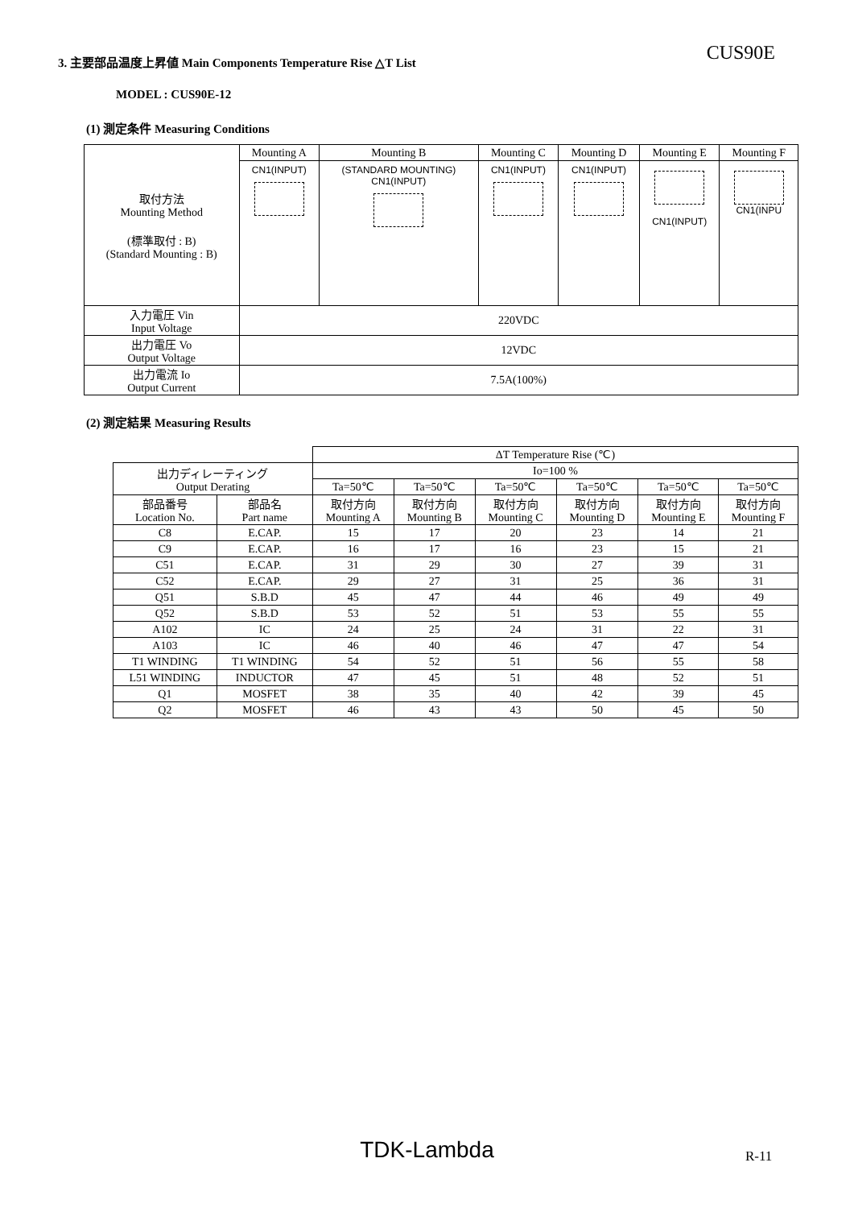3. 主要部品温度上昇値 Main Components Temperature Rise △T List
CUS90E
MODEL : CUS90E-12
(1) 測定条件 Measuring Conditions
| 取付方法 Mounting Method (標準取付 : B) (Standard Mounting : B) | Mounting A | Mounting B | Mounting C | Mounting D | Mounting E | Mounting F |
| | CN1(INPUT) | (STANDARD MOUNTING) CN1(INPUT) | CN1(INPUT) | CN1(INPUT) | CN1(INPUT) | CN1(INPU |
| 入力電圧 Vin Input Voltage | 220VDC | | | | | |
| 出力電圧 Vo Output Voltage | 12VDC | | | | | |
| 出力電流 Io Output Current | 7.5A(100%) | | | | | |
(2) 測定結果 Measuring Results
| | | ΔT Temperature Rise (℃) | | | | | |
| 出力ディレーティング Output Derating | | Io=100 % | | | | | |
| | | Ta=50℃ | Ta=50℃ | Ta=50℃ | Ta=50℃ | Ta=50℃ | Ta=50℃ |
| 部品番号 Location No. | 部品名 Part name | 取付方向 Mounting A | 取付方向 Mounting B | 取付方向 Mounting C | 取付方向 Mounting D | 取付方向 Mounting E | 取付方向 Mounting F |
| C8 | E.CAP. | 15 | 17 | 20 | 23 | 14 | 21 |
| C9 | E.CAP. | 16 | 17 | 16 | 23 | 15 | 21 |
| C51 | E.CAP. | 31 | 29 | 30 | 27 | 39 | 31 |
| C52 | E.CAP. | 29 | 27 | 31 | 25 | 36 | 31 |
| Q51 | S.B.D | 45 | 47 | 44 | 46 | 49 | 49 |
| Q52 | S.B.D | 53 | 52 | 51 | 53 | 55 | 55 |
| A102 | IC | 24 | 25 | 24 | 31 | 22 | 31 |
| A103 | IC | 46 | 40 | 46 | 47 | 47 | 54 |
| T1 WINDING | T1 WINDING | 54 | 52 | 51 | 56 | 55 | 58 |
| L51 WINDING | INDUCTOR | 47 | 45 | 51 | 48 | 52 | 51 |
| Q1 | MOSFET | 38 | 35 | 40 | 42 | 39 | 45 |
| Q2 | MOSFET | 46 | 43 | 43 | 50 | 45 | 50 |
TDK-Lambda R-11